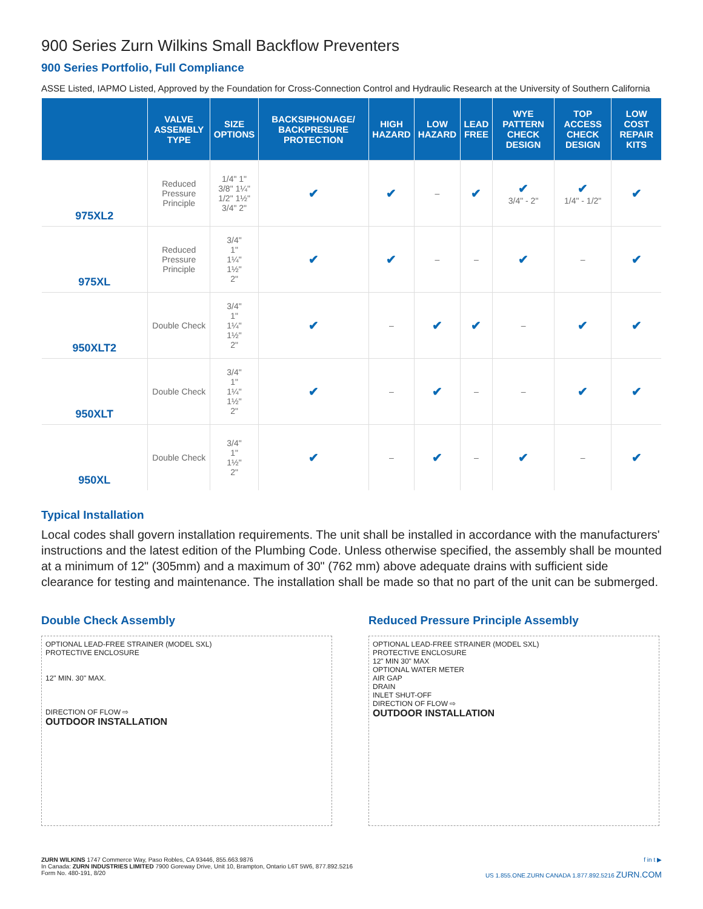900 Series Zurn Wilkins Small Backflow Preventers
900 Series Portfolio, Full Compliance
ASSE Listed, IAPMO Listed, Approved by the Foundation for Cross-Connection Control and Hydraulic Research at the University of Southern California
| | VALVE ASSEMBLY TYPE | SIZE OPTIONS | BACKSIPHONAGE/ BACKPRESURE PROTECTION | HIGH HAZARD | LOW HAZARD | LEAD FREE | WYE PATTERN CHECK DESIGN | TOP ACCESS CHECK DESIGN | LOW COST REPAIR KITS |
| --- | --- | --- | --- | --- | --- | --- | --- | --- | --- |
| 975XL2 | Reduced Pressure Principle | 1/4" 1" 3/8" 1¼" 1/2" 1½" 3/4" 2" | ✔ | ✔ | – | ✔ | ✔ 3/4" - 2" | ✔ 1/4" - 1/2" | ✔ |
| 975XL | Reduced Pressure Principle | 3/4" 1" 1¼" 1½" 2" | ✔ | ✔ | – | – | ✔ | – | ✔ |
| 950XLT2 | Double Check | 3/4" 1" 1¼" 1½" 2" | ✔ | – | ✔ | ✔ | – | ✔ | ✔ |
| 950XLT | Double Check | 3/4" 1" 1¼" 1½" 2" | ✔ | – | ✔ | – | – | ✔ | ✔ |
| 950XL | Double Check | 3/4" 1" 1½" 2" | ✔ | – | ✔ | – | ✔ | – | ✔ |
Typical Installation
Local codes shall govern installation requirements. The unit shall be installed in accordance with the manufacturers' instructions and the latest edition of the Plumbing Code. Unless otherwise specified, the assembly shall be mounted at a minimum of 12" (305mm) and a maximum of 30" (762 mm) above adequate drains with sufficient side clearance for testing and maintenance. The installation shall be made so that no part of the unit can be submerged.
Double Check Assembly
OPTIONAL LEAD-FREE STRAINER (MODEL SXL)
PROTECTIVE ENCLOSURE
12" MIN. 30" MAX.
DIRECTION OF FLOW ⇨
OUTDOOR INSTALLATION
Reduced Pressure Principle Assembly
OPTIONAL LEAD-FREE STRAINER (MODEL SXL)
PROTECTIVE ENCLOSURE
12" MIN 30" MAX
OPTIONAL WATER METER
AIR GAP
DRAIN
INLET SHUT-OFF
DIRECTION OF FLOW ⇨
OUTDOOR INSTALLATION
ZURN WILKINS 1747 Commerce Way, Paso Robles, CA 93446, 855.663.9876
In Canada: ZURN INDUSTRIES LIMITED 7900 Goreway Drive, Unit 10, Brampton, Ontario L6T 5W6, 877.892.5216
Form No. 480-191, 8/20
f in t ▶
US 1.855.ONE.ZURN CANADA 1.877.892.5216 ZURN.COM